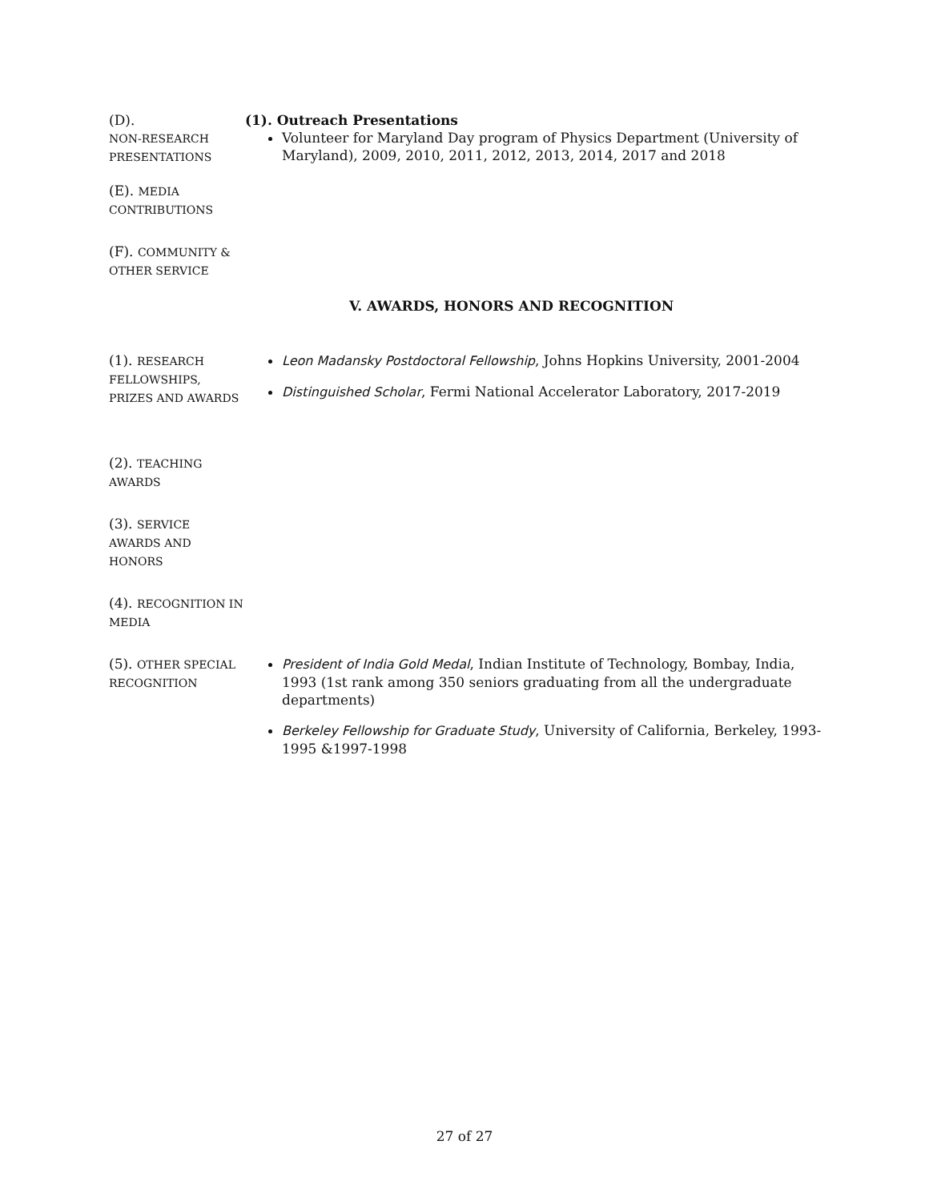(D).
NON-RESEARCH PRESENTATIONS
(1). Outreach Presentations
Volunteer for Maryland Day program of Physics Department (University of Maryland), 2009, 2010, 2011, 2012, 2013, 2014, 2017 and 2018
(E). MEDIA CONTRIBUTIONS
(F). COMMUNITY & OTHER SERVICE
V. AWARDS, HONORS AND RECOGNITION
(1). RESEARCH FELLOWSHIPS, PRIZES AND AWARDS
Leon Madansky Postdoctoral Fellowship, Johns Hopkins University, 2001-2004
Distinguished Scholar, Fermi National Accelerator Laboratory, 2017-2019
(2). TEACHING AWARDS
(3). SERVICE AWARDS AND HONORS
(4). RECOGNITION IN MEDIA
(5). OTHER SPECIAL RECOGNITION
President of India Gold Medal, Indian Institute of Technology, Bombay, India, 1993 (1st rank among 350 seniors graduating from all the undergraduate departments)
Berkeley Fellowship for Graduate Study, University of California, Berkeley, 1993-1995 &1997-1998
27 of 27